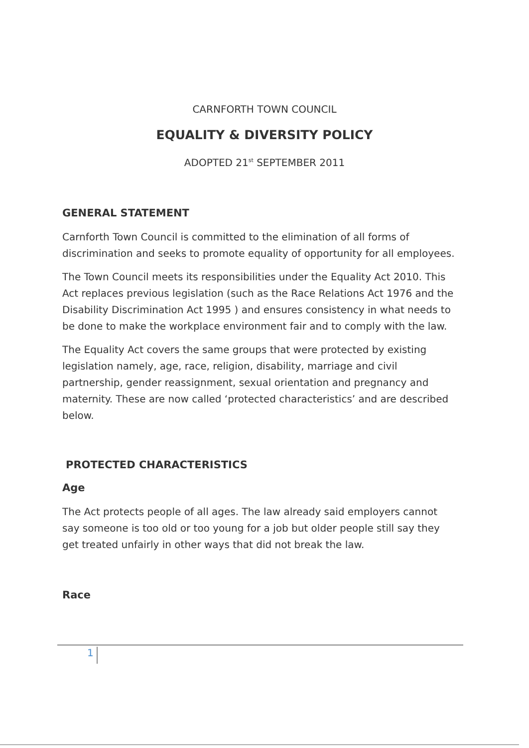CARNFORTH TOWN COUNCIL
EQUALITY & DIVERSITY POLICY
ADOPTED 21<sup>st</sup> SEPTEMBER 2011
GENERAL STATEMENT
Carnforth Town Council is committed to the elimination of all forms of discrimination and seeks to promote equality of opportunity for all employees.
The Town Council meets its responsibilities under the Equality Act 2010. This Act replaces previous legislation (such as the Race Relations Act 1976 and the Disability Discrimination Act 1995 ) and ensures consistency in what needs to be done to make the workplace environment fair and to comply with the law.
The Equality Act covers the same groups that were protected by existing legislation namely, age, race, religion, disability, marriage and civil partnership, gender reassignment, sexual orientation and pregnancy and maternity. These are now called ‘protected characteristics’ and are described below.
PROTECTED CHARACTERISTICS
Age
The Act protects people of all ages. The law already said employers cannot say someone is too old or too young for a job but older people still say they get treated unfairly in other ways that did not break the law.
Race
1